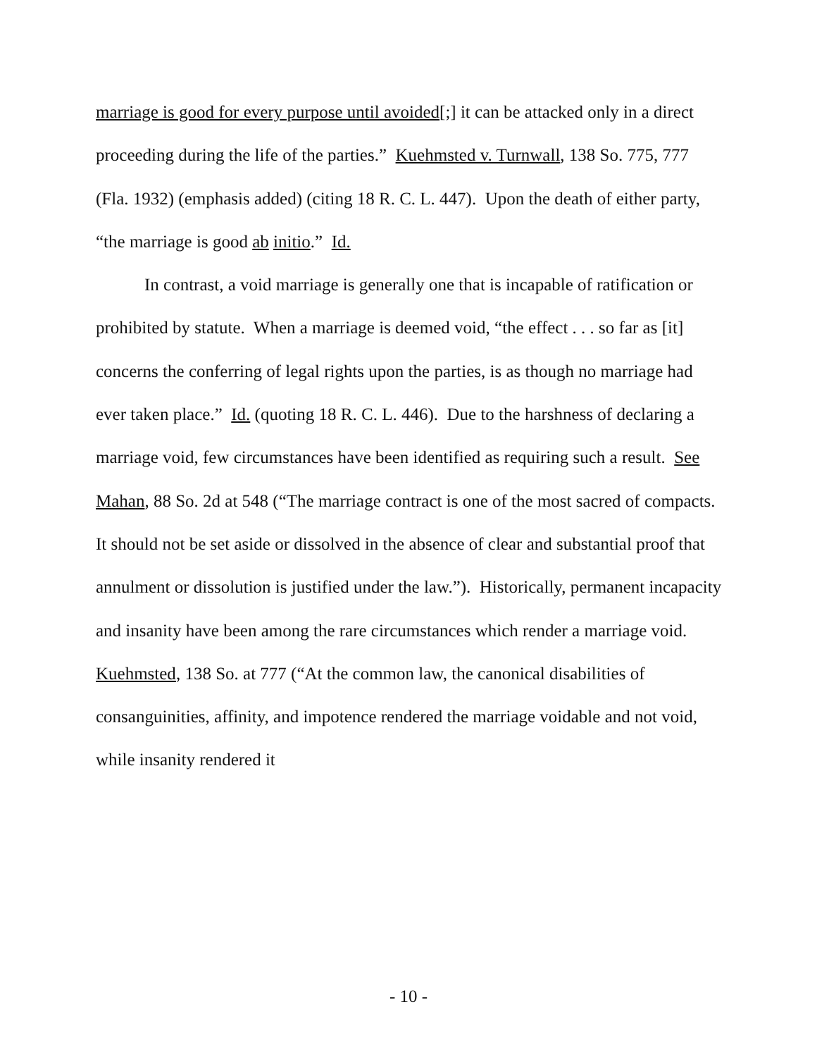marriage is good for every purpose until avoided[;] it can be attacked only in a direct proceeding during the life of the parties.” Kuehmsted v. Turnwall, 138 So. 775, 777 (Fla. 1932) (emphasis added) (citing 18 R. C. L. 447). Upon the death of either party, “the marriage is good ab initio.” Id.
In contrast, a void marriage is generally one that is incapable of ratification or prohibited by statute. When a marriage is deemed void, “the effect . . . so far as [it] concerns the conferring of legal rights upon the parties, is as though no marriage had ever taken place.” Id. (quoting 18 R. C. L. 446). Due to the harshness of declaring a marriage void, few circumstances have been identified as requiring such a result. See Mahan, 88 So. 2d at 548 (“The marriage contract is one of the most sacred of compacts. It should not be set aside or dissolved in the absence of clear and substantial proof that annulment or dissolution is justified under the law.”). Historically, permanent incapacity and insanity have been among the rare circumstances which render a marriage void. Kuehmsted, 138 So. at 777 (“At the common law, the canonical disabilities of consanguinities, affinity, and impotence rendered the marriage voidable and not void, while insanity rendered it
- 10 -